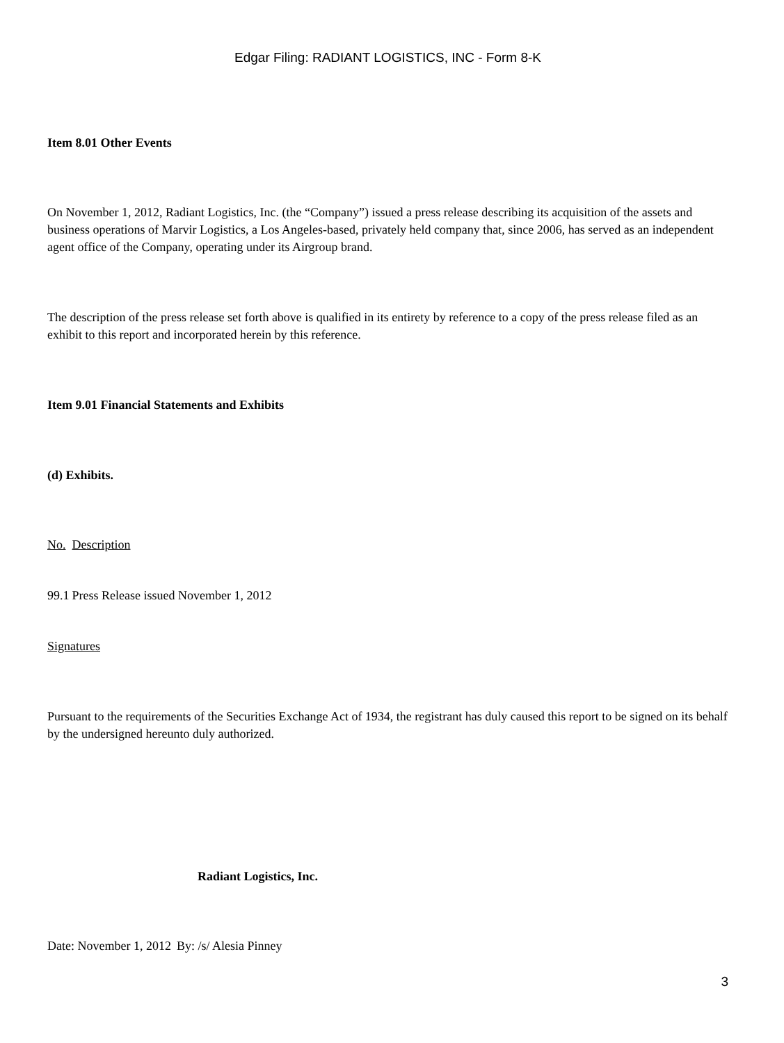Edgar Filing: RADIANT LOGISTICS, INC - Form 8-K
Item 8.01 Other Events
On November 1, 2012, Radiant Logistics, Inc. (the “Company”) issued a press release describing its acquisition of the assets and business operations of Marvir Logistics, a Los Angeles-based, privately held company that, since 2006, has served as an independent agent office of the Company, operating under its Airgroup brand.
The description of the press release set forth above is qualified in its entirety by reference to a copy of the press release filed as an exhibit to this report and incorporated herein by this reference.
Item 9.01 Financial Statements and Exhibits
(d) Exhibits.
| No. | Description |
| 99.1 | Press Release issued November 1, 2012 |
Signatures
Pursuant to the requirements of the Securities Exchange Act of 1934, the registrant has duly caused this report to be signed on its behalf by the undersigned hereunto duly authorized.
Radiant Logistics, Inc.
| Date: November 1, 2012 | By: /s/ Alesia Pinney |
3